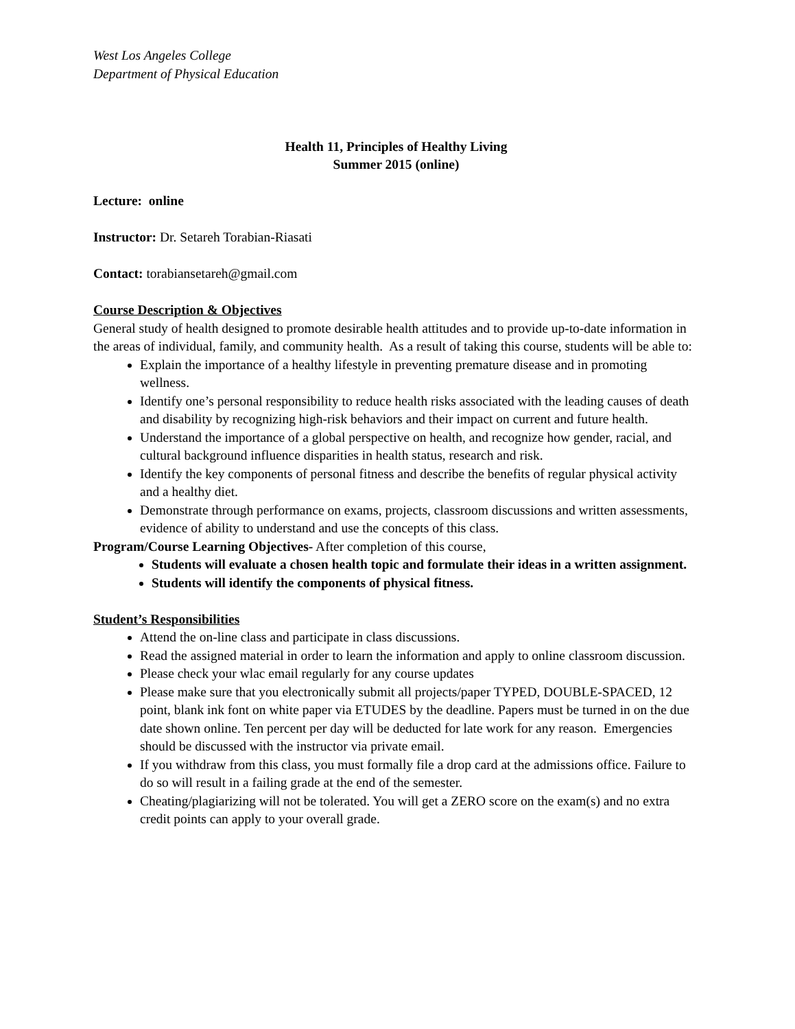West Los Angeles College
Department of Physical Education
Health 11, Principles of Healthy Living
Summer 2015 (online)
Lecture: online
Instructor: Dr. Setareh Torabian-Riasati
Contact: torabiansetareh@gmail.com
Course Description & Objectives
General study of health designed to promote desirable health attitudes and to provide up-to-date information in the areas of individual, family, and community health. As a result of taking this course, students will be able to:
Explain the importance of a healthy lifestyle in preventing premature disease and in promoting wellness.
Identify one’s personal responsibility to reduce health risks associated with the leading causes of death and disability by recognizing high-risk behaviors and their impact on current and future health.
Understand the importance of a global perspective on health, and recognize how gender, racial, and cultural background influence disparities in health status, research and risk.
Identify the key components of personal fitness and describe the benefits of regular physical activity and a healthy diet.
Demonstrate through performance on exams, projects, classroom discussions and written assessments, evidence of ability to understand and use the concepts of this class.
Program/Course Learning Objectives- After completion of this course,
Students will evaluate a chosen health topic and formulate their ideas in a written assignment.
Students will identify the components of physical fitness.
Student’s Responsibilities
Attend the on-line class and participate in class discussions.
Read the assigned material in order to learn the information and apply to online classroom discussion.
Please check your wlac email regularly for any course updates
Please make sure that you electronically submit all projects/paper TYPED, DOUBLE-SPACED, 12 point, blank ink font on white paper via ETUDES by the deadline. Papers must be turned in on the due date shown online. Ten percent per day will be deducted for late work for any reason. Emergencies should be discussed with the instructor via private email.
If you withdraw from this class, you must formally file a drop card at the admissions office. Failure to do so will result in a failing grade at the end of the semester.
Cheating/plagiarizing will not be tolerated. You will get a ZERO score on the exam(s) and no extra credit points can apply to your overall grade.